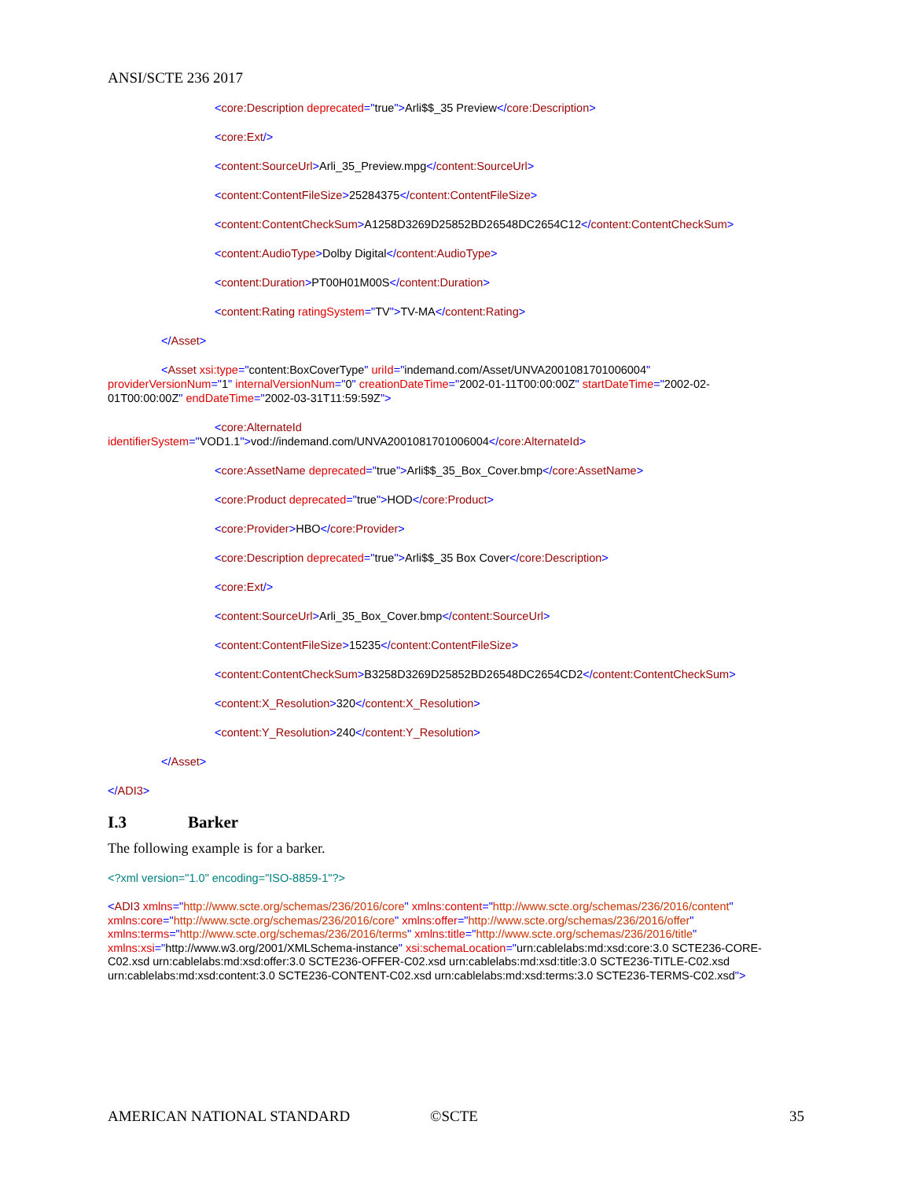ANSI/SCTE 236 2017
<core:Description deprecated="true">Arli$$_35 Preview</core:Description>
<core:Ext/>
<content:SourceUrl>Arli_35_Preview.mpg</content:SourceUrl>
<content:ContentFileSize>25284375</content:ContentFileSize>
<content:ContentCheckSum>A1258D3269D25852BD26548DC2654C12</content:ContentCheckSum>
<content:AudioType>Dolby Digital</content:AudioType>
<content:Duration>PT00H01M00S</content:Duration>
<content:Rating ratingSystem="TV">TV-MA</content:Rating>
</Asset>
<Asset xsi:type="content:BoxCoverType" uriId="indemand.com/Asset/UNVA2001081701006004"
providerVersionNum="1" internalVersionNum="0" creationDateTime="2002-01-11T00:00:00Z" startDateTime="2002-02-
01T00:00:00Z" endDateTime="2002-03-31T11:59:59Z">
<core:AlternateId
identifierSystem="VOD1.1">vod://indemand.com/UNVA2001081701006004</core:AlternateId>
<core:AssetName deprecated="true">Arli$$_35_Box_Cover.bmp</core:AssetName>
<core:Product deprecated="true">HOD</core:Product>
<core:Provider>HBO</core:Provider>
<core:Description deprecated="true">Arli$$_35 Box Cover</core:Description>
<core:Ext/>
<content:SourceUrl>Arli_35_Box_Cover.bmp</content:SourceUrl>
<content:ContentFileSize>15235</content:ContentFileSize>
<content:ContentCheckSum>B3258D3269D25852BD26548DC2654CD2</content:ContentCheckSum>
<content:X_Resolution>320</content:X_Resolution>
<content:Y_Resolution>240</content:Y_Resolution>
</Asset>
</ADI3>
I.3 Barker
The following example is for a barker.
<?xml version="1.0" encoding="ISO-8859-1"?>
<ADI3 xmlns="http://www.scte.org/schemas/236/2016/core" xmlns:content="http://www.scte.org/schemas/236/2016/content"
xmlns:core="http://www.scte.org/schemas/236/2016/core" xmlns:offer="http://www.scte.org/schemas/236/2016/offer"
xmlns:terms="http://www.scte.org/schemas/236/2016/terms" xmlns:title="http://www.scte.org/schemas/236/2016/title"
xmlns:xsi="http://www.w3.org/2001/XMLSchema-instance" xsi:schemaLocation="urn:cablelabs:md:xsd:core:3.0 SCTE236-CORE-
C02.xsd urn:cablelabs:md:xsd:offer:3.0 SCTE236-OFFER-C02.xsd urn:cablelabs:md:xsd:title:3.0 SCTE236-TITLE-C02.xsd
urn:cablelabs:md:xsd:content:3.0 SCTE236-CONTENT-C02.xsd urn:cablelabs:md:xsd:terms:3.0 SCTE236-TERMS-C02.xsd">
AMERICAN NATIONAL STANDARD ©SCTE 35